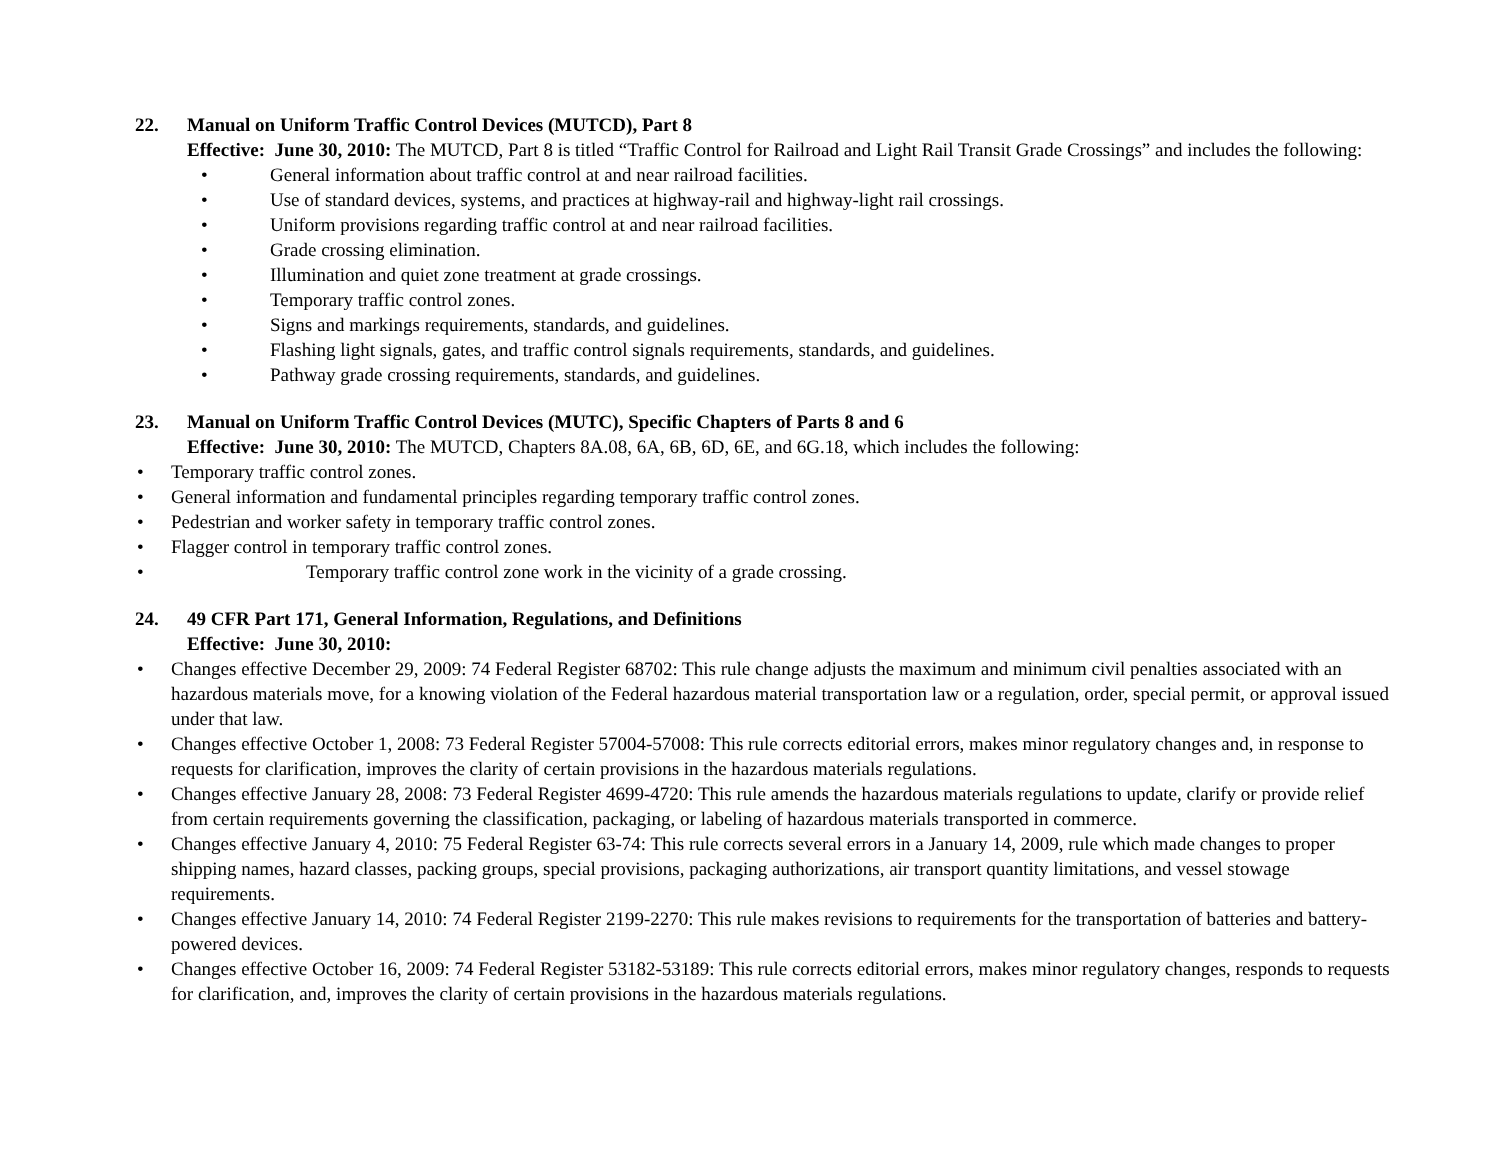22. Manual on Uniform Traffic Control Devices (MUTCD), Part 8
Effective: June 30, 2010: The MUTCD, Part 8 is titled “Traffic Control for Railroad and Light Rail Transit Grade Crossings” and includes the following:
• General information about traffic control at and near railroad facilities.
• Use of standard devices, systems, and practices at highway-rail and highway-light rail crossings.
• Uniform provisions regarding traffic control at and near railroad facilities.
• Grade crossing elimination.
• Illumination and quiet zone treatment at grade crossings.
• Temporary traffic control zones.
• Signs and markings requirements, standards, and guidelines.
• Flashing light signals, gates, and traffic control signals requirements, standards, and guidelines.
• Pathway grade crossing requirements, standards, and guidelines.
23. Manual on Uniform Traffic Control Devices (MUTC), Specific Chapters of Parts 8 and 6
Effective: June 30, 2010: The MUTCD, Chapters 8A.08, 6A, 6B, 6D, 6E, and 6G.18, which includes the following:
• Temporary traffic control zones.
• General information and fundamental principles regarding temporary traffic control zones.
• Pedestrian and worker safety in temporary traffic control zones.
• Flagger control in temporary traffic control zones.
• Temporary traffic control zone work in the vicinity of a grade crossing.
24. 49 CFR Part 171, General Information, Regulations, and Definitions
Effective: June 30, 2010:
• Changes effective December 29, 2009: 74 Federal Register 68702: This rule change adjusts the maximum and minimum civil penalties associated with an hazardous materials move, for a knowing violation of the Federal hazardous material transportation law or a regulation, order, special permit, or approval issued under that law.
• Changes effective October 1, 2008: 73 Federal Register 57004-57008: This rule corrects editorial errors, makes minor regulatory changes and, in response to requests for clarification, improves the clarity of certain provisions in the hazardous materials regulations.
• Changes effective January 28, 2008: 73 Federal Register 4699-4720: This rule amends the hazardous materials regulations to update, clarify or provide relief from certain requirements governing the classification, packaging, or labeling of hazardous materials transported in commerce.
• Changes effective January 4, 2010: 75 Federal Register 63-74: This rule corrects several errors in a January 14, 2009, rule which made changes to proper shipping names, hazard classes, packing groups, special provisions, packaging authorizations, air transport quantity limitations, and vessel stowage requirements.
• Changes effective January 14, 2010: 74 Federal Register 2199-2270: This rule makes revisions to requirements for the transportation of batteries and battery-powered devices.
• Changes effective October 16, 2009: 74 Federal Register 53182-53189: This rule corrects editorial errors, makes minor regulatory changes, responds to requests for clarification, and, improves the clarity of certain provisions in the hazardous materials regulations.